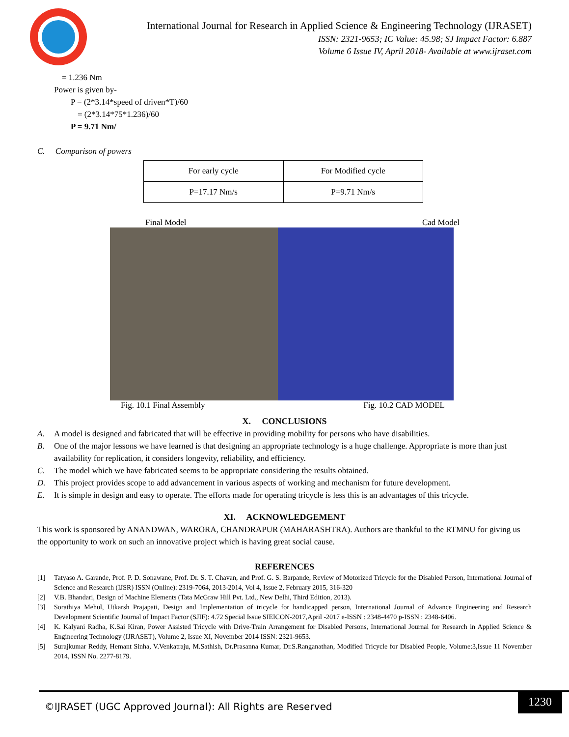International Journal for Research in Applied Science & Engineering Technology (IJRASET)
ISSN: 2321-9653; IC Value: 45.98; SJ Impact Factor: 6.887
Volume 6 Issue IV, April 2018- Available at www.ijraset.com
= 1.236 Nm
Power is given by-
P = (2*3.14*speed of driven*T)/60
= (2*3.14*75*1.236)/60
P = 9.71 Nm/
C. Comparison of powers
| For early cycle | For Modified cycle |
| P=17.17 Nm/s | P=9.71 Nm/s |
Final Model Cad Model
Fig. 10.1 Final Assembly Fig. 10.2 CAD MODEL
X. CONCLUSIONS
A. A model is designed and fabricated that will be effective in providing mobility for persons who have disabilities.
B. One of the major lessons we have learned is that designing an appropriate technology is a huge challenge. Appropriate is more than just availability for replication, it considers longevity, reliability, and efficiency.
C. The model which we have fabricated seems to be appropriate considering the results obtained.
D. This project provides scope to add advancement in various aspects of working and mechanism for future development.
E. It is simple in design and easy to operate. The efforts made for operating tricycle is less this is an advantages of this tricycle.
XI. ACKNOWLEDGEMENT
This work is sponsored by ANANDWAN, WARORA, CHANDRAPUR (MAHARASHTRA). Authors are thankful to the RTMNU for giving us the opportunity to work on such an innovative project which is having great social cause.
REFERENCES
[1] Tatyaso A. Garande, Prof. P. D. Sonawane, Prof. Dr. S. T. Chavan, and Prof. G. S. Barpande, Review of Motorized Tricycle for the Disabled Person, International Journal of Science and Research (IJSR) ISSN (Online): 2319-7064, 2013-2014, Vol 4, Issue 2, February 2015, 316-320
[2] V.B. Bhandari, Design of Machine Elements (Tata McGraw Hill Pvt. Ltd., New Delhi, Third Edition, 2013).
[3] Sorathiya Mehul, Utkarsh Prajapati, Design and Implementation of tricycle for handicapped person, International Journal of Advance Engineering and Research Development Scientific Journal of Impact Factor (SJIF): 4.72 Special Issue SIEICON-2017,April -2017 e-ISSN : 2348-4470 p-ISSN : 2348-6406.
[4] K. Kalyani Radha, K.Sai Kiran, Power Assisted Tricycle with Drive-Train Arrangement for Disabled Persons, International Journal for Research in Applied Science & Engineering Technology (IJRASET), Volume 2, Issue XI, November 2014 ISSN: 2321-9653.
[5] Surajkumar Reddy, Hemant Sinha, V.Venkatraju, M.Sathish, Dr.Prasanna Kumar, Dr.S.Ranganathan, Modified Tricycle for Disabled People, Volume:3,Issue 11 November 2014, ISSN No. 2277-8179.
©IJRASET (UGC Approved Journal): All Rights are Reserved
1230